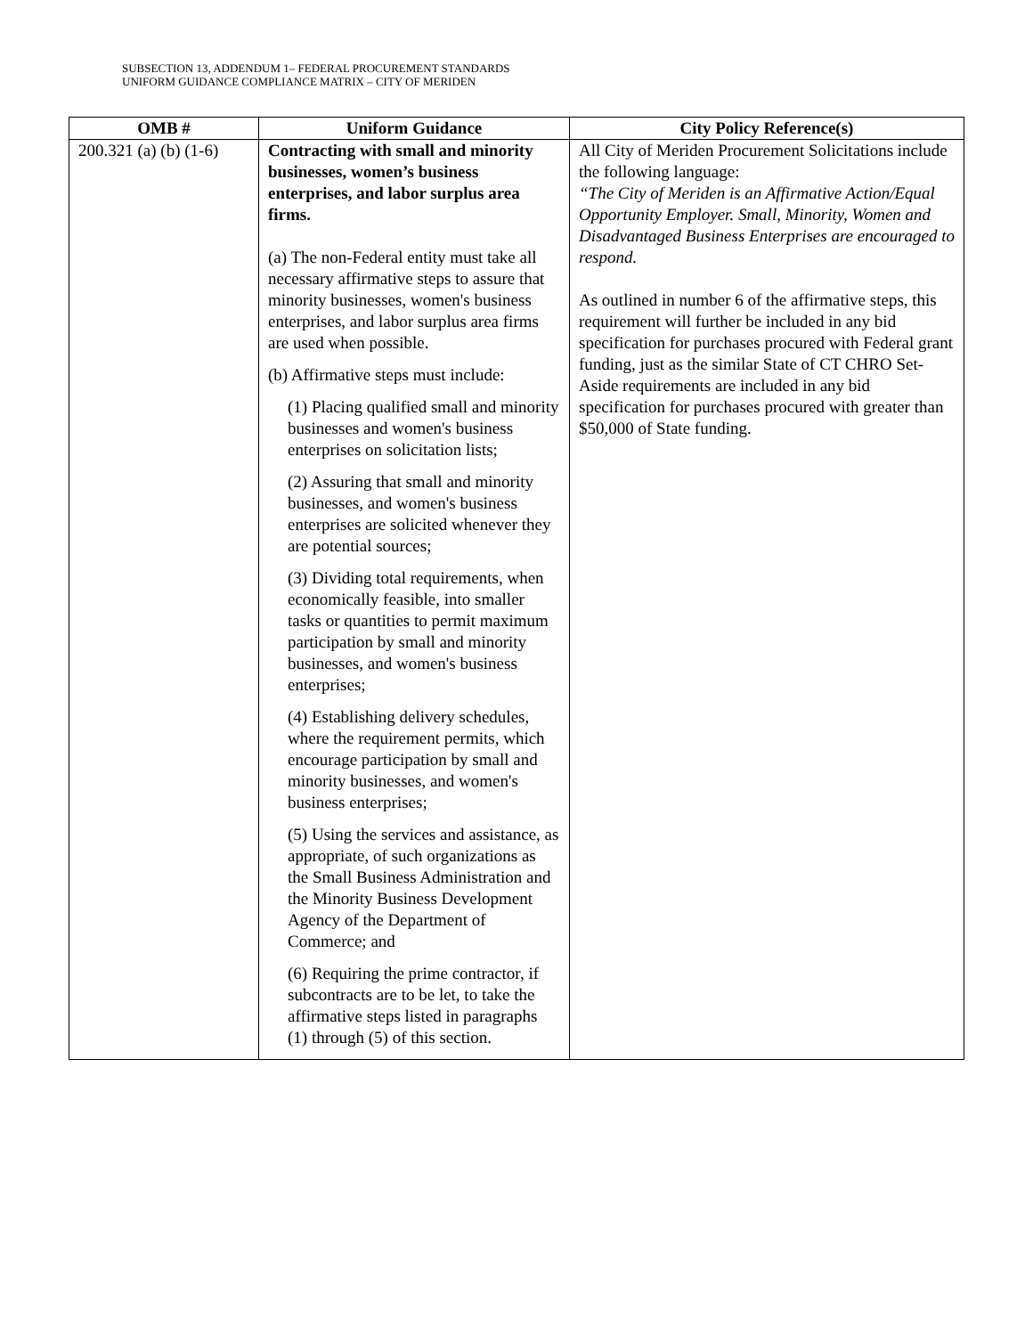SUBSECTION 13, ADDENDUM 1– FEDERAL PROCUREMENT STANDARDS
UNIFORM GUIDANCE COMPLIANCE MATRIX – CITY OF MERIDEN
| OMB # | Uniform Guidance | City Policy Reference(s) |
| --- | --- | --- |
| 200.321 (a) (b) (1-6) | Contracting with small and minority businesses, women’s business enterprises, and labor surplus area firms. (a) The non-Federal entity must take all necessary affirmative steps to assure that minority businesses, women's business enterprises, and labor surplus area firms are used when possible. (b) Affirmative steps must include: (1) Placing qualified small and minority businesses and women's business enterprises on solicitation lists; (2) Assuring that small and minority businesses, and women's business enterprises are solicited whenever they are potential sources; (3) Dividing total requirements, when economically feasible, into smaller tasks or quantities to permit maximum participation by small and minority businesses, and women's business enterprises; (4) Establishing delivery schedules, where the requirement permits, which encourage participation by small and minority businesses, and women's business enterprises; (5) Using the services and assistance, as appropriate, of such organizations as the Small Business Administration and the Minority Business Development Agency of the Department of Commerce; and (6) Requiring the prime contractor, if subcontracts are to be let, to take the affirmative steps listed in paragraphs (1) through (5) of this section. | All City of Meriden Procurement Solicitations include the following language: “The City of Meriden is an Affirmative Action/Equal Opportunity Employer. Small, Minority, Women and Disadvantaged Business Enterprises are encouraged to respond. As outlined in number 6 of the affirmative steps, this requirement will further be included in any bid specification for purchases procured with Federal grant funding, just as the similar State of CT CHRO Set-Aside requirements are included in any bid specification for purchases procured with greater than $50,000 of State funding. |